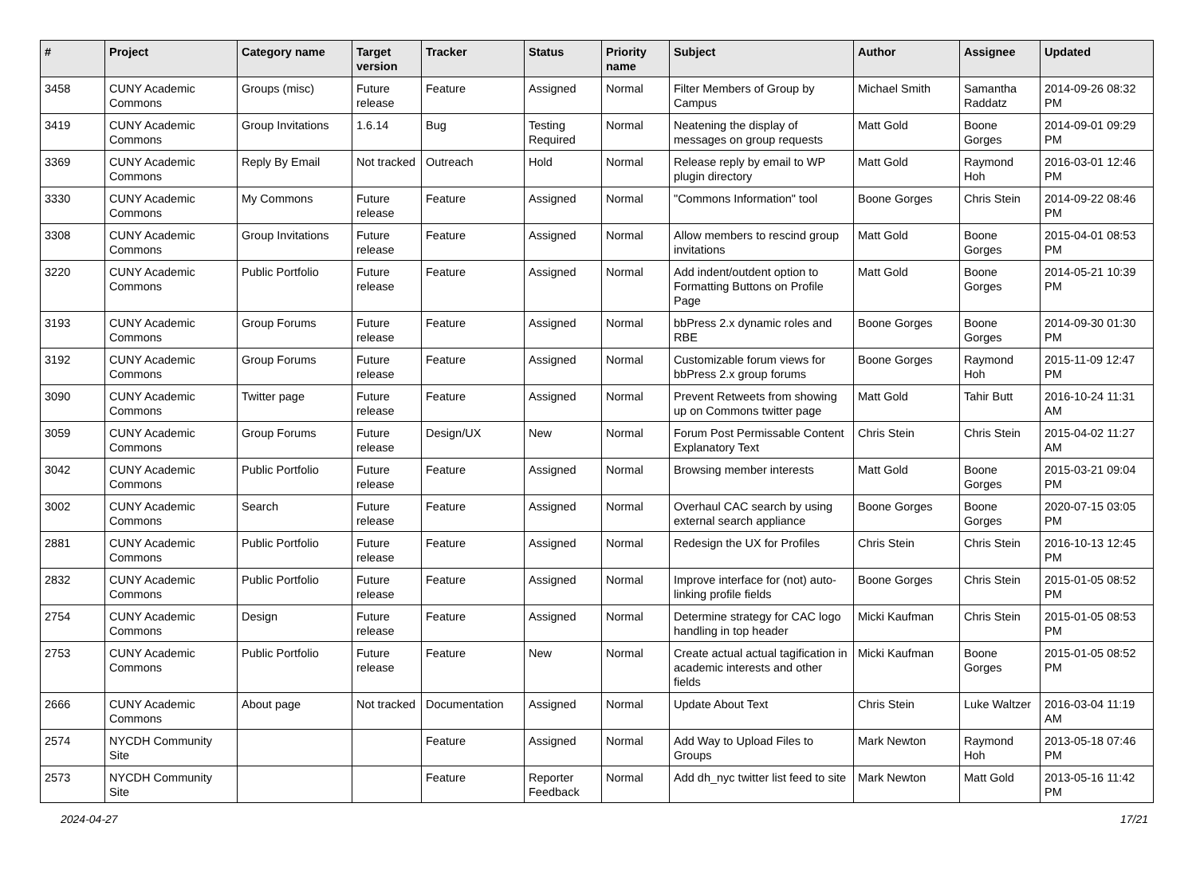| # | Project | Category name | Target version | Tracker | Status | Priority name | Subject | Author | Assignee | Updated |
| --- | --- | --- | --- | --- | --- | --- | --- | --- | --- | --- |
| 3458 | CUNY Academic Commons | Groups (misc) | Future release | Feature | Assigned | Normal | Filter Members of Group by Campus | Michael Smith | Samantha Raddatz | 2014-09-26 08:32 PM |
| 3419 | CUNY Academic Commons | Group Invitations | 1.6.14 | Bug | Testing Required | Normal | Neatening the display of messages on group requests | Matt Gold | Boone Gorges | 2014-09-01 09:29 PM |
| 3369 | CUNY Academic Commons | Reply By Email | Not tracked | Outreach | Hold | Normal | Release reply by email to WP plugin directory | Matt Gold | Raymond Hoh | 2016-03-01 12:46 PM |
| 3330 | CUNY Academic Commons | My Commons | Future release | Feature | Assigned | Normal | "Commons Information" tool | Boone Gorges | Chris Stein | 2014-09-22 08:46 PM |
| 3308 | CUNY Academic Commons | Group Invitations | Future release | Feature | Assigned | Normal | Allow members to rescind group invitations | Matt Gold | Boone Gorges | 2015-04-01 08:53 PM |
| 3220 | CUNY Academic Commons | Public Portfolio | Future release | Feature | Assigned | Normal | Add indent/outdent option to Formatting Buttons on Profile Page | Matt Gold | Boone Gorges | 2014-05-21 10:39 PM |
| 3193 | CUNY Academic Commons | Group Forums | Future release | Feature | Assigned | Normal | bbPress 2.x dynamic roles and RBE | Boone Gorges | Boone Gorges | 2014-09-30 01:30 PM |
| 3192 | CUNY Academic Commons | Group Forums | Future release | Feature | Assigned | Normal | Customizable forum views for bbPress 2.x group forums | Boone Gorges | Raymond Hoh | 2015-11-09 12:47 PM |
| 3090 | CUNY Academic Commons | Twitter page | Future release | Feature | Assigned | Normal | Prevent Retweets from showing up on Commons twitter page | Matt Gold | Tahir Butt | 2016-10-24 11:31 AM |
| 3059 | CUNY Academic Commons | Group Forums | Future release | Design/UX | New | Normal | Forum Post Permissable Content Explanatory Text | Chris Stein | Chris Stein | 2015-04-02 11:27 AM |
| 3042 | CUNY Academic Commons | Public Portfolio | Future release | Feature | Assigned | Normal | Browsing member interests | Matt Gold | Boone Gorges | 2015-03-21 09:04 PM |
| 3002 | CUNY Academic Commons | Search | Future release | Feature | Assigned | Normal | Overhaul CAC search by using external search appliance | Boone Gorges | Boone Gorges | 2020-07-15 03:05 PM |
| 2881 | CUNY Academic Commons | Public Portfolio | Future release | Feature | Assigned | Normal | Redesign the UX for Profiles | Chris Stein | Chris Stein | 2016-10-13 12:45 PM |
| 2832 | CUNY Academic Commons | Public Portfolio | Future release | Feature | Assigned | Normal | Improve interface for (not) auto-linking profile fields | Boone Gorges | Chris Stein | 2015-01-05 08:52 PM |
| 2754 | CUNY Academic Commons | Design | Future release | Feature | Assigned | Normal | Determine strategy for CAC logo handling in top header | Micki Kaufman | Chris Stein | 2015-01-05 08:53 PM |
| 2753 | CUNY Academic Commons | Public Portfolio | Future release | Feature | New | Normal | Create actual actual tagification in academic interests and other fields | Micki Kaufman | Boone Gorges | 2015-01-05 08:52 PM |
| 2666 | CUNY Academic Commons | About page | Not tracked | Documentation | Assigned | Normal | Update About Text | Chris Stein | Luke Waltzer | 2016-03-04 11:19 AM |
| 2574 | NYCDH Community Site | | | Feature | Assigned | Normal | Add Way to Upload Files to Groups | Mark Newton | Raymond Hoh | 2013-05-18 07:46 PM |
| 2573 | NYCDH Community Site | | | Feature | Reporter Feedback | Normal | Add dh_nyc twitter list feed to site | Mark Newton | Matt Gold | 2013-05-16 11:42 PM |
2024-04-27 17/21